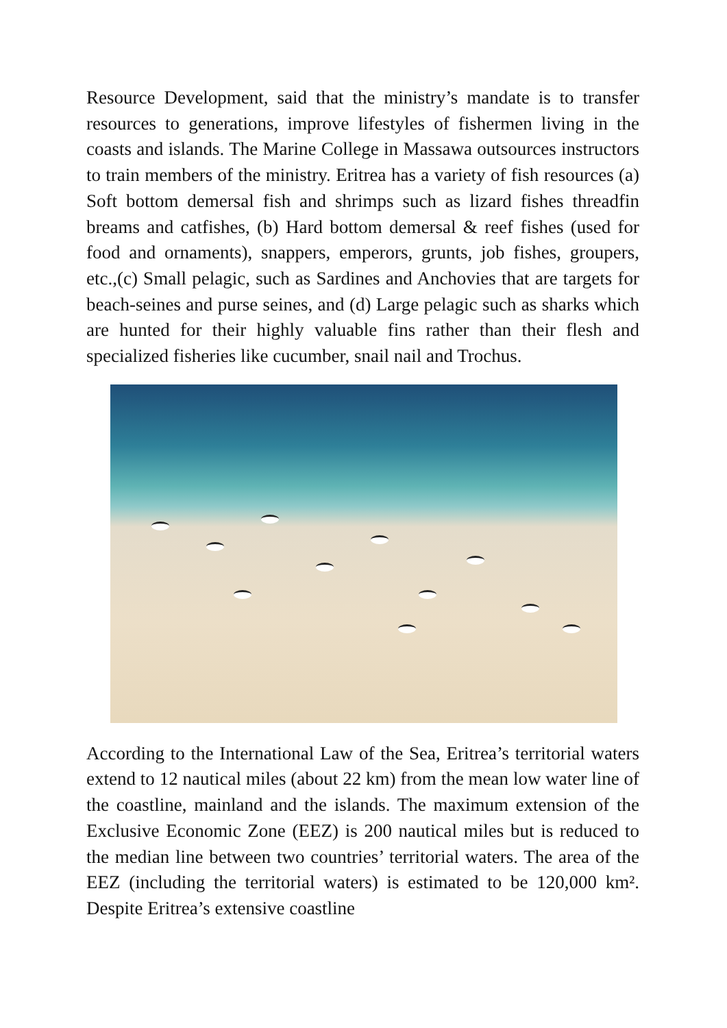Resource Development, said that the ministry’s mandate is to transfer resources to generations, improve lifestyles of fishermen living in the coasts and islands. The Marine College in Massawa outsources instructors to train members of the ministry. Eritrea has a variety of fish resources (a) Soft bottom demersal fish and shrimps such as lizard fishes threadfin breams and catfishes, (b) Hard bottom demersal & reef fishes (used for food and ornaments), snappers, emperors, grunts, job fishes, groupers, etc.,(c) Small pelagic, such as Sardines and Anchovies that are targets for beach-seines and purse seines, and (d) Large pelagic such as sharks which are hunted for their highly valuable fins rather than their flesh and specialized fisheries like cucumber, snail nail and Trochus.
According to the International Law of the Sea, Eritrea’s territorial waters extend to 12 nautical miles (about 22 km) from the mean low water line of the coastline, mainland and the islands. The maximum extension of the Exclusive Economic Zone (EEZ) is 200 nautical miles but is reduced to the median line between two countries’ territorial waters. The area of the EEZ (including the territorial waters) is estimated to be 120,000 km². Despite Eritrea’s extensive coastline